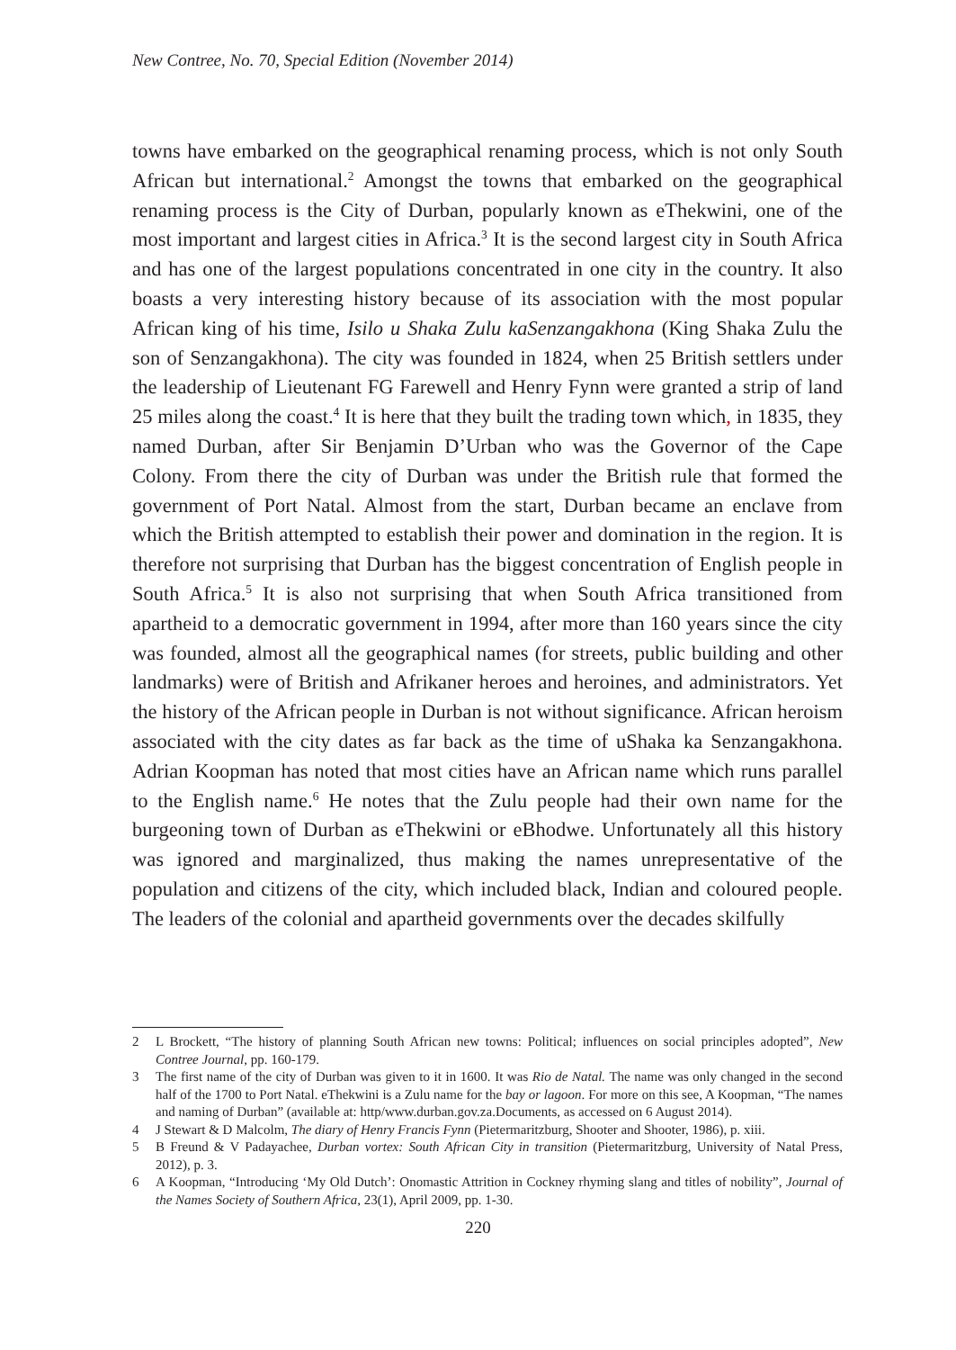New Contree, No. 70, Special Edition (November 2014)
towns have embarked on the geographical renaming process, which is not only South African but international.<sup>2</sup> Amongst the towns that embarked on the geographical renaming process is the City of Durban, popularly known as eThekwini, one of the most important and largest cities in Africa.<sup>3</sup> It is the second largest city in South Africa and has one of the largest populations concentrated in one city in the country. It also boasts a very interesting history because of its association with the most popular African king of his time, Isilo u Shaka Zulu kaSenzangakhona (King Shaka Zulu the son of Senzangakhona). The city was founded in 1824, when 25 British settlers under the leadership of Lieutenant FG Farewell and Henry Fynn were granted a strip of land 25 miles along the coast.<sup>4</sup> It is here that they built the trading town which, in 1835, they named Durban, after Sir Benjamin D’Urban who was the Governor of the Cape Colony. From there the city of Durban was under the British rule that formed the government of Port Natal. Almost from the start, Durban became an enclave from which the British attempted to establish their power and domination in the region. It is therefore not surprising that Durban has the biggest concentration of English people in South Africa.<sup>5</sup> It is also not surprising that when South Africa transitioned from apartheid to a democratic government in 1994, after more than 160 years since the city was founded, almost all the geographical names (for streets, public building and other landmarks) were of British and Afrikaner heroes and heroines, and administrators. Yet the history of the African people in Durban is not without significance. African heroism associated with the city dates as far back as the time of uShaka ka Senzangakhona. Adrian Koopman has noted that most cities have an African name which runs parallel to the English name.<sup>6</sup> He notes that the Zulu people had their own name for the burgeoning town of Durban as eThekwini or eBhodwe. Unfortunately all this history was ignored and marginalized, thus making the names unrepresentative of the population and citizens of the city, which included black, Indian and coloured people. The leaders of the colonial and apartheid governments over the decades skilfully
2 L Brockett, “The history of planning South African new towns: Political; influences on social principles adopted”, New Contree Journal, pp. 160-179.
3 The first name of the city of Durban was given to it in 1600. It was Rio de Natal. The name was only changed in the second half of the 1700 to Port Natal. eThekwini is a Zulu name for the bay or lagoon. For more on this see, A Koopman, “The names and naming of Durban” (available at: http/www.durban.gov.za.Documents, as accessed on 6 August 2014).
4 J Stewart & D Malcolm, The diary of Henry Francis Fynn (Pietermaritzburg, Shooter and Shooter, 1986), p. xiii.
5 B Freund & V Padayachee, Durban vortex: South African City in transition (Pietermaritzburg, University of Natal Press, 2012), p. 3.
6 A Koopman, “Introducing ‘My Old Dutch’: Onomastic Attrition in Cockney rhyming slang and titles of nobility”, Journal of the Names Society of Southern Africa, 23(1), April 2009, pp. 1-30.
220